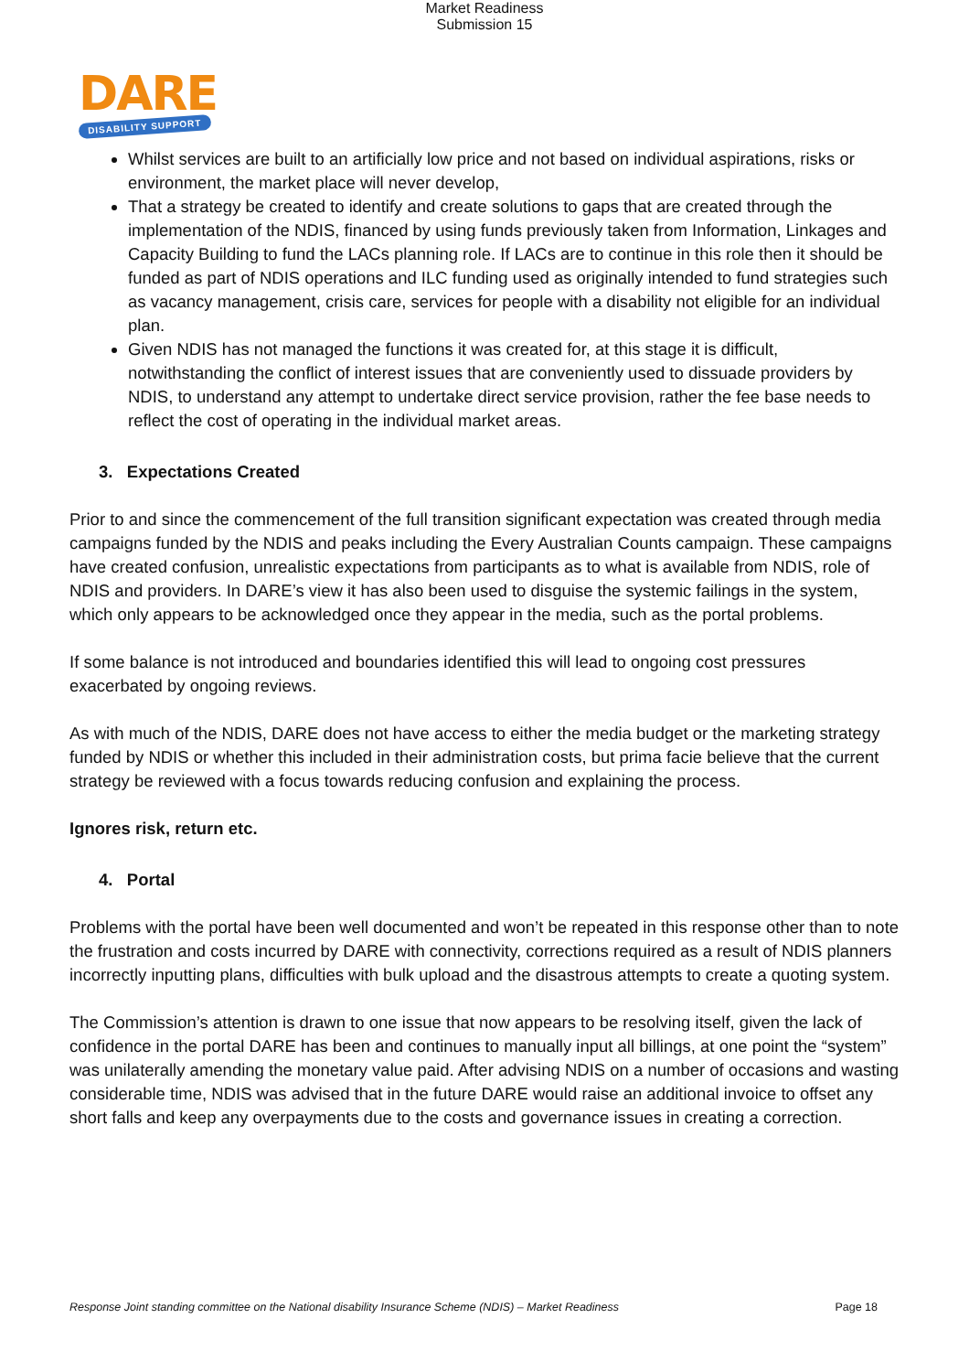Market Readiness
Submission 15
DARE
DISABILITY SUPPORT
Whilst services are built to an artificially low price and not based on individual aspirations, risks or environment, the market place will never develop,
That a strategy be created to identify and create solutions to gaps that are created through the implementation of the NDIS, financed by using funds previously taken from Information, Linkages and Capacity Building to fund the LACs planning role. If LACs are to continue in this role then it should be funded as part of NDIS operations and ILC funding used as originally intended to fund strategies such as vacancy management, crisis care, services for people with a disability not eligible for an individual plan.
Given NDIS has not managed the functions it was created for, at this stage it is difficult, notwithstanding the conflict of interest issues that are conveniently used to dissuade providers by NDIS, to understand any attempt to undertake direct service provision, rather the fee base needs to reflect the cost of operating in the individual market areas.
3. Expectations Created
Prior to and since the commencement of the full transition significant expectation was created through media campaigns funded by the NDIS and peaks including the Every Australian Counts campaign. These campaigns have created confusion, unrealistic expectations from participants as to what is available from NDIS, role of NDIS and providers. In DARE’s view it has also been used to disguise the systemic failings in the system, which only appears to be acknowledged once they appear in the media, such as the portal problems.
If some balance is not introduced and boundaries identified this will lead to ongoing cost pressures exacerbated by ongoing reviews.
As with much of the NDIS, DARE does not have access to either the media budget or the marketing strategy funded by NDIS or whether this included in their administration costs, but prima facie believe that the current strategy be reviewed with a focus towards reducing confusion and explaining the process.
Ignores risk, return etc.
4. Portal
Problems with the portal have been well documented and won’t be repeated in this response other than to note the frustration and costs incurred by DARE with connectivity, corrections required as a result of NDIS planners incorrectly inputting plans, difficulties with bulk upload and the disastrous attempts to create a quoting system.
The Commission’s attention is drawn to one issue that now appears to be resolving itself, given the lack of confidence in the portal DARE has been and continues to manually input all billings, at one point the “system” was unilaterally amending the monetary value paid. After advising NDIS on a number of occasions and wasting considerable time, NDIS was advised that in the future DARE would raise an additional invoice to offset any short falls and keep any overpayments due to the costs and governance issues in creating a correction.
Response Joint standing committee on the National disability Insurance Scheme (NDIS) – Market Readiness Page 18